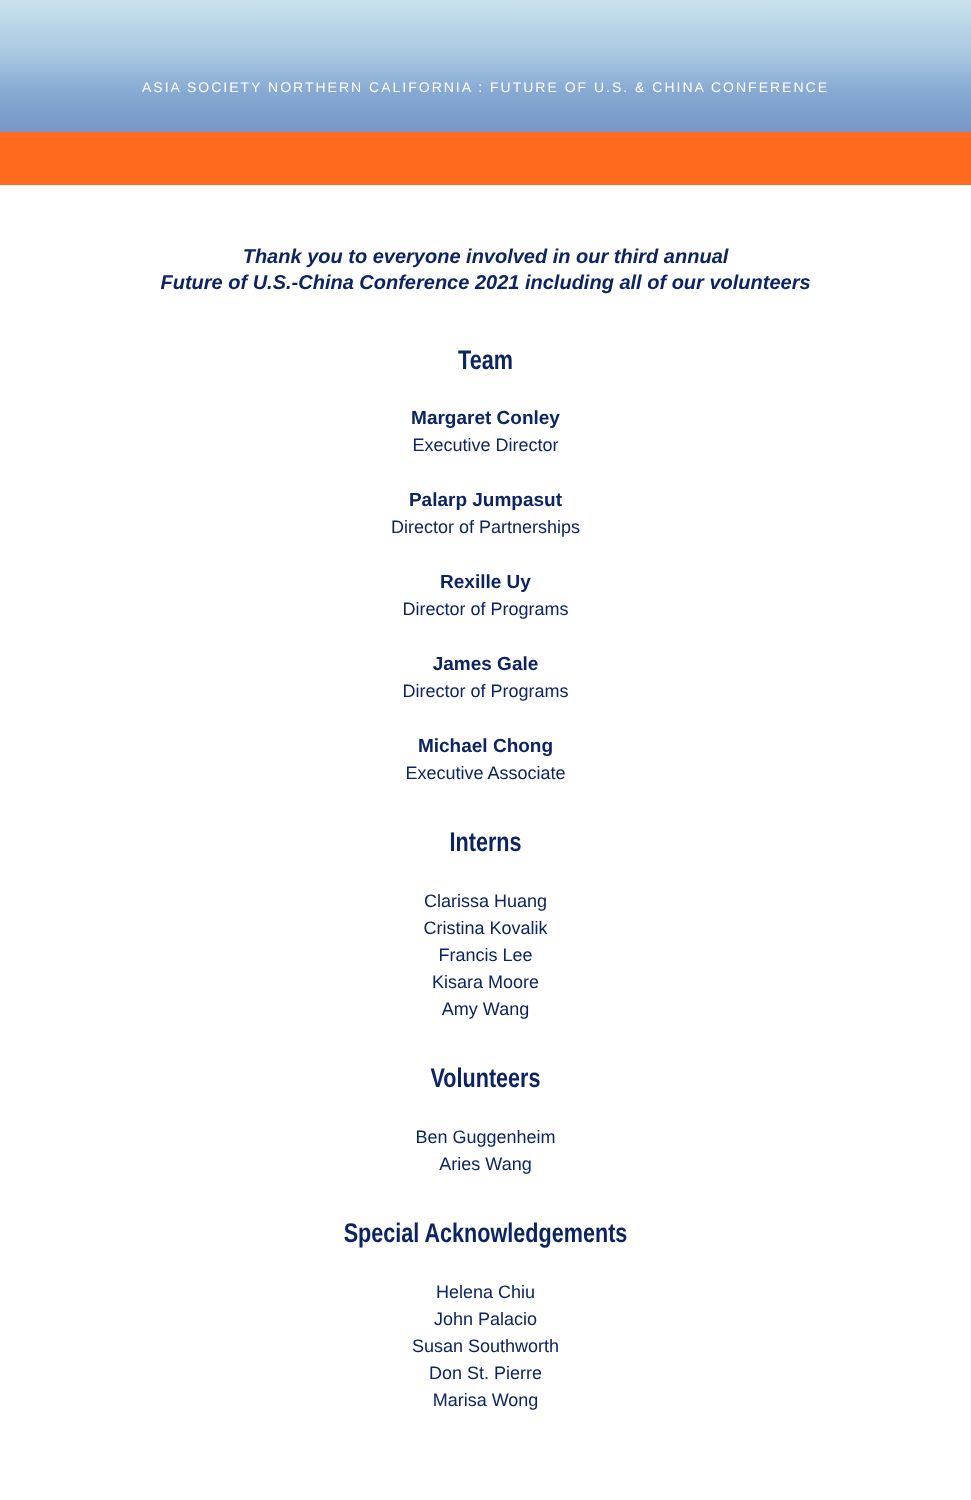ASIA SOCIETY NORTHERN CALIFORNIA : FUTURE OF U.S. & CHINA CONFERENCE
Thank you to everyone involved in our third annual
Future of U.S.-China Conference 2021 including all of our volunteers
Team
Margaret Conley
Executive Director
Palarp Jumpasut
Director of Partnerships
Rexille Uy
Director of Programs
James Gale
Director of Programs
Michael Chong
Executive Associate
Interns
Clarissa Huang
Cristina Kovalik
Francis Lee
Kisara Moore
Amy Wang
Volunteers
Ben Guggenheim
Aries Wang
Special Acknowledgements
Helena Chiu
John Palacio
Susan Southworth
Don St. Pierre
Marisa Wong